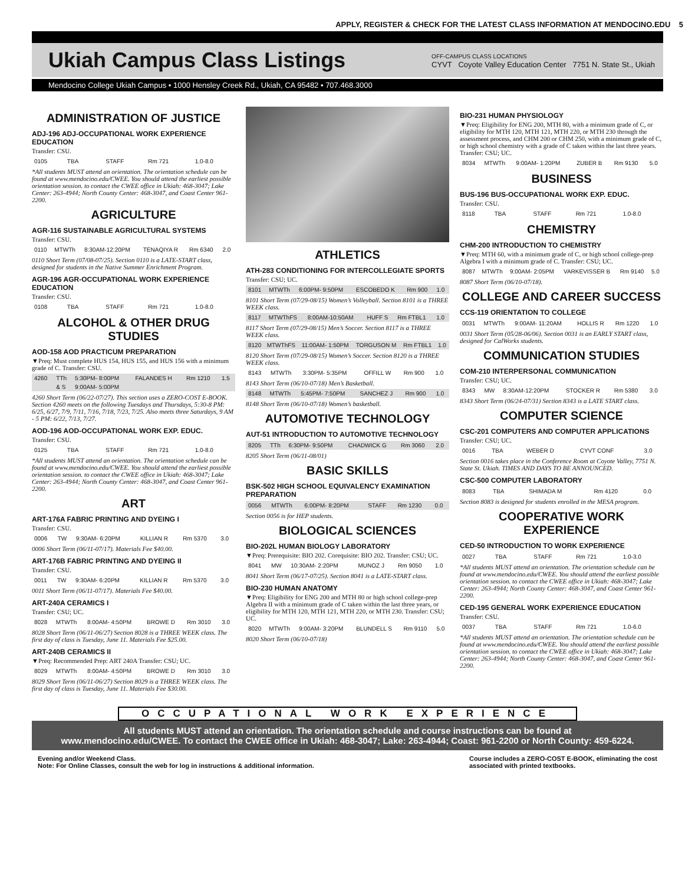APPLY, REGISTER & CHECK FOR THE LATEST CLASS INFORMATION AT MENDOCINO.EDU 5
Ukiah Campus Class Listings
OFF-CAMPUS CLASS LOCATIONS
CYVT Coyote Valley Education Center 7751 N. State St., Ukiah
Mendocino College Ukiah Campus • 1000 Hensley Creek Rd., Ukiah, CA 95482 • 707.468.3000
ADMINISTRATION OF JUSTICE
ADJ-196 ADJ-OCCUPATIONAL WORK EXPERIENCE EDUCATION
Transfer: CSU.
| 0105 | TBA | | STAFF | Rm 721 | 1.0-8.0 |
*All students MUST attend an orientation. The orientation schedule can be found at www.mendocino.edu/CWEE. You should attend the earliest possible orientation session. to contact the CWEE office in Ukiah: 468-3047; Lake Center: 263-4944; North County Center: 468-3047, and Coast Center 961-2200.
AGRICULTURE
AGR-116 SUSTAINABLE AGRICULTURAL SYSTEMS
Transfer: CSU.
| 0110 | MTWTh | 8:30AM-12:20PM | TENAQIYA R | Rm 6340 | 2.0 |
0110 Short Term (07/08-07/25). Section 0110 is a LATE-START class, designed for students in the Native Summer Enrichment Program.
AGR-196 AGR-OCCUPATIONAL WORK EXPERIENCE EDUCATION
Transfer: CSU.
| 0108 | TBA | | STAFF | Rm 721 | 1.0-8.0 |
ALCOHOL & OTHER DRUG STUDIES
AOD-158 AOD PRACTICUM PREPARATION
▼Preq: Must complete HUS 154, HUS 155, and HUS 156 with a minimum grade of C. Transfer: CSU.
| 4260 | TTh | 5:30PM- 8:00PM | FALANDES H | Rm 1210 | 1.5 |
| | & S | 9:00AM- 5:00PM | | | |
4260 Short Term (06/22-07/27). This section uses a ZERO-COST E-BOOK. Section 4260 meets on the following Tuesdays and Thursdays, 5:30-8 PM: 6/25, 6/27, 7/9, 7/11, 7/16, 7/18, 7/23, 7/25. Also meets three Saturdays, 9 AM - 5 PM: 6/22, 7/13, 7/27.
AOD-196 AOD-OCCUPATIONAL WORK EXP. EDUC.
Transfer: CSU.
| 0125 | TBA | | STAFF | Rm 721 | 1.0-8.0 |
*All students MUST attend an orientation. The orientation schedule can be found at www.mendocino.edu/CWEE. You should attend the earliest possible orientation session. to contact the CWEE office in Ukiah: 468-3047; Lake Center: 263-4944; North County Center: 468-3047, and Coast Center 961-2200.
ART
ART-176A FABRIC PRINTING AND DYEING I
Transfer: CSU.
| 0006 | TW | 9:30AM- 6:20PM | KILLIAN R | Rm 5370 | 3.0 |
0006 Short Term (06/11-07/17). Materials Fee $40.00.
ART-176B FABRIC PRINTING AND DYEING II
Transfer: CSU.
| 0011 | TW | 9:30AM- 6:20PM | KILLIAN R | Rm 5370 | 3.0 |
0011 Short Term (06/11-07/17). Materials Fee $40.00.
ART-240A CERAMICS I
Transfer: CSU; UC.
| 8028 | MTWTh | 8:00AM- 4:50PM | BROWE D | Rm 3010 | 3.0 |
8028 Short Term (06/11-06/27) Section 8028 is a THREE WEEK class. The first day of class is Tuesday, June 11. Materials Fee $25.00.
ART-240B CERAMICS II
▼Preq: Recommended Prep: ART 240A Transfer: CSU; UC.
| 8029 | MTWTh | 8:00AM- 4:50PM | BROWE D | Rm 3010 | 3.0 |
8029 Short Term (06/11-06/27) Section 8029 is a THREE WEEK class. The first day of class is Tuesday, June 11. Materials Fee $30.00.
ATHLETICS
ATH-283 CONDITIONING FOR INTERCOLLEGIATE SPORTS
Transfer: CSU; UC.
| 8101 | MTWTh | 6:00PM- 9:50PM | ESCOBEDO K | Rm 900 | 1.0 |
8101 Short Term (07/29-08/15) Women’s Volleyball. Section 8101 is a THREE WEEK class.
| 8117 | MTWThFS | 8:00AM-10:50AM | HUFF S | Rm FTBL1 | 1.0 |
8117 Short Term (07/29-08/15) Men’s Soccer. Section 8117 is a THREE WEEK class.
| 8120 | MTWThFS | 11:00AM- 1:50PM | TORGUSON M | Rm FTBL1 | 1.0 |
8120 Short Term (07/29-08/15) Women’s Soccer. Section 8120 is a THREE WEEK class.
| 8143 | MTWTh | 3:30PM- 5:35PM | OFFILL W | Rm 900 | 1.0 |
8143 Short Term (06/10-07/18) Men’s Basketball.
| 8148 | MTWTh | 5:45PM- 7:50PM | SANCHEZ J | Rm 900 | 1.0 |
8148 Short Term (06/10-07/18) Women’s basketball.
AUTOMOTIVE TECHNOLOGY
AUT-51 INTRODUCTION TO AUTOMOTIVE TECHNOLOGY
| 8205 | TTh | 6:30PM- 9:50PM | CHADWICK G | Rm 3060 | 2.0 |
8205 Short Term (06/11-08/01)
BASIC SKILLS
BSK-502 HIGH SCHOOL EQUIVALENCY EXAMINATION PREPARATION
| 0056 | MTWTh | 6:00PM- 8:20PM | STAFF | Rm 1230 | 0.0 |
Section 0056 is for HEP students.
BIOLOGICAL SCIENCES
BIO-202L HUMAN BIOLOGY LABORATORY
▼Preq: Prerequisite: BIO 202. Corequisite: BIO 202. Transfer: CSU; UC.
| 8041 | MW | 10:30AM- 2:20PM | MUNOZ J | Rm 9050 | 1.0 |
8041 Short Term (06/17-07/25). Section 8041 is a LATE-START class.
BIO-230 HUMAN ANATOMY
▼Preq: Eligibility for ENG 200 and MTH 80 or high school college-prep Algebra II with a minimum grade of C taken within the last three years, or eligibility for MTH 120, MTH 121, MTH 220, or MTH 230. Transfer: CSU; UC.
| 8020 | MTWTh | 9:00AM- 3:20PM | BLUNDELL S | Rm 9110 | 5.0 |
8020 Short Term (06/10-07/18)
BIO-231 HUMAN PHYSIOLOGY
▼Preq: Eligibility for ENG 200, MTH 80, with a minimum grade of C, or eligibility for MTH 120, MTH 121, MTH 220, or MTH 230 through the assessment process, and CHM 200 or CHM 250, with a minimum grade of C, or high school chemistry with a grade of C taken within the last three years. Transfer: CSU; UC.
| 8034 | MTWTh | 9:00AM- 1:20PM | ZUBER B | Rm 9130 | 5.0 |
BUSINESS
BUS-196 BUS-OCCUPATIONAL WORK EXP. EDUC.
Transfer: CSU.
| 8118 | TBA | | STAFF | Rm 721 | 1.0-8.0 |
CHEMISTRY
CHM-200 INTRODUCTION TO CHEMISTRY
▼Preq: MTH 60, with a minimum grade of C, or high school college-prep Algebra I with a minimum grade of C. Transfer: CSU; UC.
| 8087 | MTWTh | 9:00AM- 2:05PM | VARKEVISSER B | Rm 9140 | 5.0 |
8087 Short Term (06/10-07/18).
COLLEGE AND CAREER SUCCESS
CCS-119 ORIENTATION TO COLLEGE
| 0031 | MTWTh | 9:00AM- 11:20AM | HOLLIS R | Rm 1220 | 1.0 |
0031 Short Term (05/28-06/06). Section 0031 is an EARLY START class, designed for CalWorks students.
COMMUNICATION STUDIES
COM-210 INTERPERSONAL COMMUNICATION
Transfer: CSU; UC.
| 8343 | MW | 8:30AM-12:20PM | STOCKER R | Rm 5380 | 3.0 |
8343 Short Term (06/24-07/31) Section 8343 is a LATE START class.
COMPUTER SCIENCE
CSC-201 COMPUTERS AND COMPUTER APPLICATIONS
Transfer: CSU; UC.
| 0016 | TBA | | WEBER D | CYVT CONF | 3.0 |
Section 0016 takes place in the Conference Room at Coyote Valley, 7751 N. State St. Ukiah. TIMES AND DAYS TO BE ANNOUNCED.
CSC-500 COMPUTER LABORATORY
| 8083 | TBA | | SHIMADA M | Rm 4120 | 0.0 |
Section 8083 is designed for students enrolled in the MESA program.
COOPERATIVE WORK EXPERIENCE
CED-50 INTRODUCTION TO WORK EXPERIENCE
| 0027 | TBA | | STAFF | Rm 721 | 1.0-3.0 |
*All students MUST attend an orientation. The orientation schedule can be found at www.mendocino.edu/CWEE. You should attend the earliest possible orientation session. to contact the CWEE office in Ukiah: 468-3047; Lake Center: 263-4944; North County Center: 468-3047, and Coast Center 961-2200.
CED-195 GENERAL WORK EXPERIENCE EDUCATION
Transfer: CSU.
| 0037 | TBA | | STAFF | Rm 721 | 1.0-6.0 |
*All students MUST attend an orientation. The orientation schedule can be found at www.mendocino.edu/CWEE. You should attend the earliest possible orientation session. to contact the CWEE office in Ukiah: 468-3047; Lake Center: 263-4944; North County Center: 468-3047, and Coast Center 961-2200.
OCCUPATIONAL WORK EXPERIENCE
All students MUST attend an orientation. The orientation schedule and course instructions can be found at
www.mendocino.edu/CWEE. To contact the CWEE office in Ukiah: 468-3047; Lake: 263-4944; Coast: 961-2200 or North County: 459-6224.
Evening and/or Weekend Class.
Note: For Online Classes, consult the web for log in instructions & additional information.
Course includes a ZERO-COST E-BOOK, eliminating the cost
associated with printed textbooks.